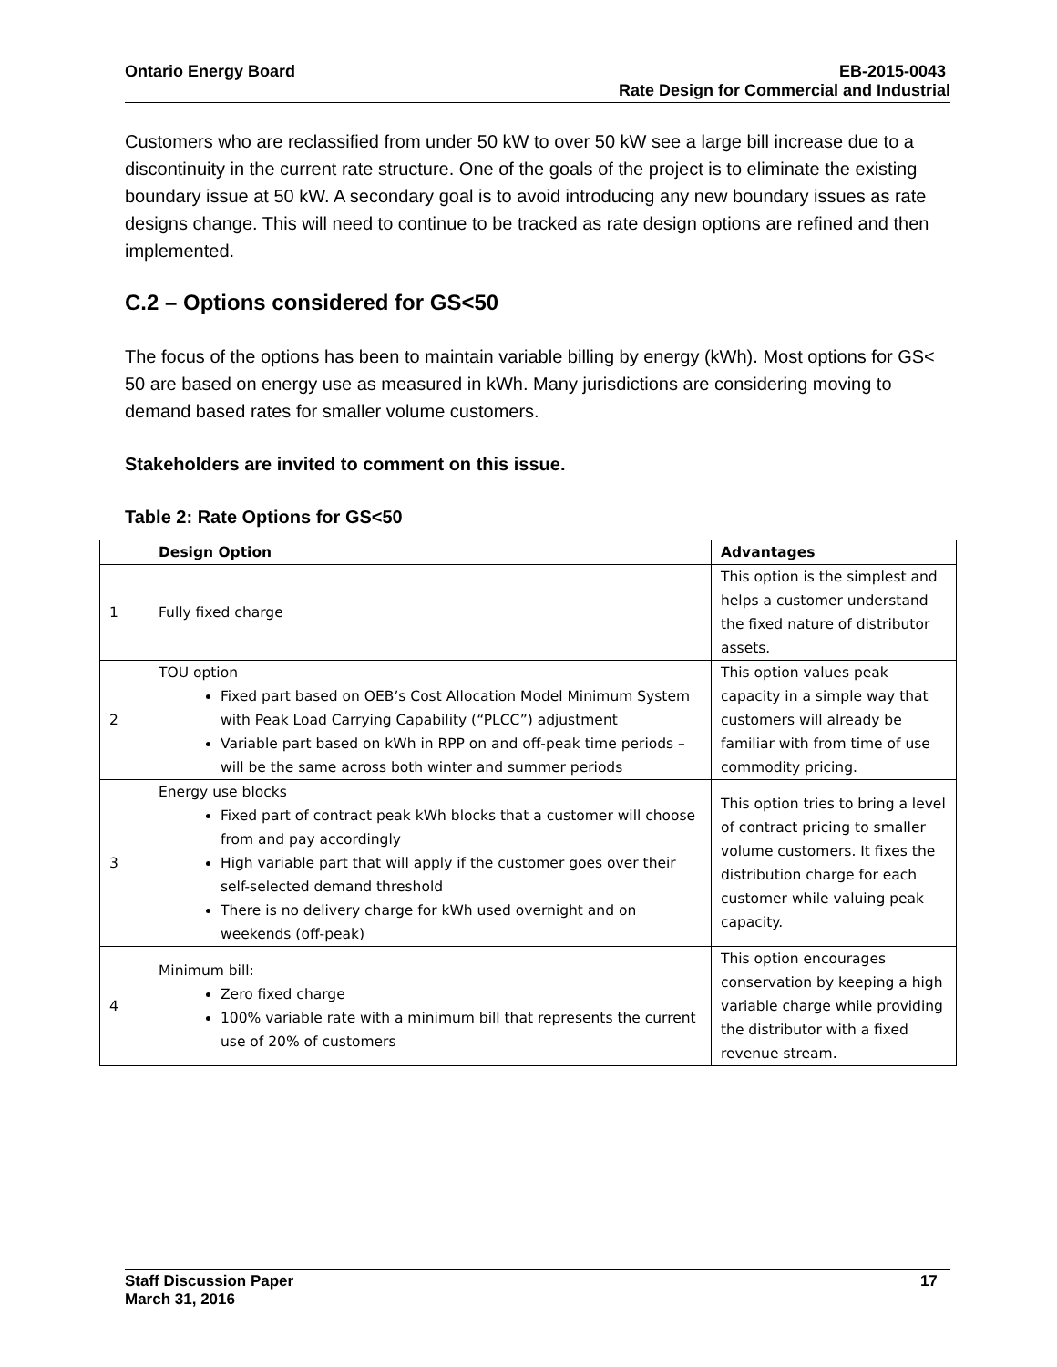Ontario Energy Board EB-2015-0043
Rate Design for Commercial and Industrial
Customers who are reclassified from under 50 kW to over 50 kW see a large bill increase due to a discontinuity in the current rate structure. One of the goals of the project is to eliminate the existing boundary issue at 50 kW. A secondary goal is to avoid introducing any new boundary issues as rate designs change. This will need to continue to be tracked as rate design options are refined and then implemented.
C.2 – Options considered for GS<50
The focus of the options has been to maintain variable billing by energy (kWh). Most options for GS< 50 are based on energy use as measured in kWh. Many jurisdictions are considering moving to demand based rates for smaller volume customers.
Stakeholders are invited to comment on this issue.
Table 2: Rate Options for GS<50
| | Design Option | Advantages |
| --- | --- | --- |
| 1 | Fully fixed charge | This option is the simplest and helps a customer understand the fixed nature of distributor assets. |
| 2 | TOU option Fixed part based on OEB’s Cost Allocation Model Minimum System with Peak Load Carrying Capability (“PLCC”) adjustment Variable part based on kWh in RPP on and off-peak time periods – will be the same across both winter and summer periods | This option values peak capacity in a simple way that customers will already be familiar with from time of use commodity pricing. |
| 3 | Energy use blocks Fixed part of contract peak kWh blocks that a customer will choose from and pay accordingly High variable part that will apply if the customer goes over their self-selected demand threshold There is no delivery charge for kWh used overnight and on weekends (off-peak) | This option tries to bring a level of contract pricing to smaller volume customers. It fixes the distribution charge for each customer while valuing peak capacity. |
| 4 | Minimum bill: Zero fixed charge 100% variable rate with a minimum bill that represents the current use of 20% of customers | This option encourages conservation by keeping a high variable charge while providing the distributor with a fixed revenue stream. |
Staff Discussion Paper 17
March 31, 2016